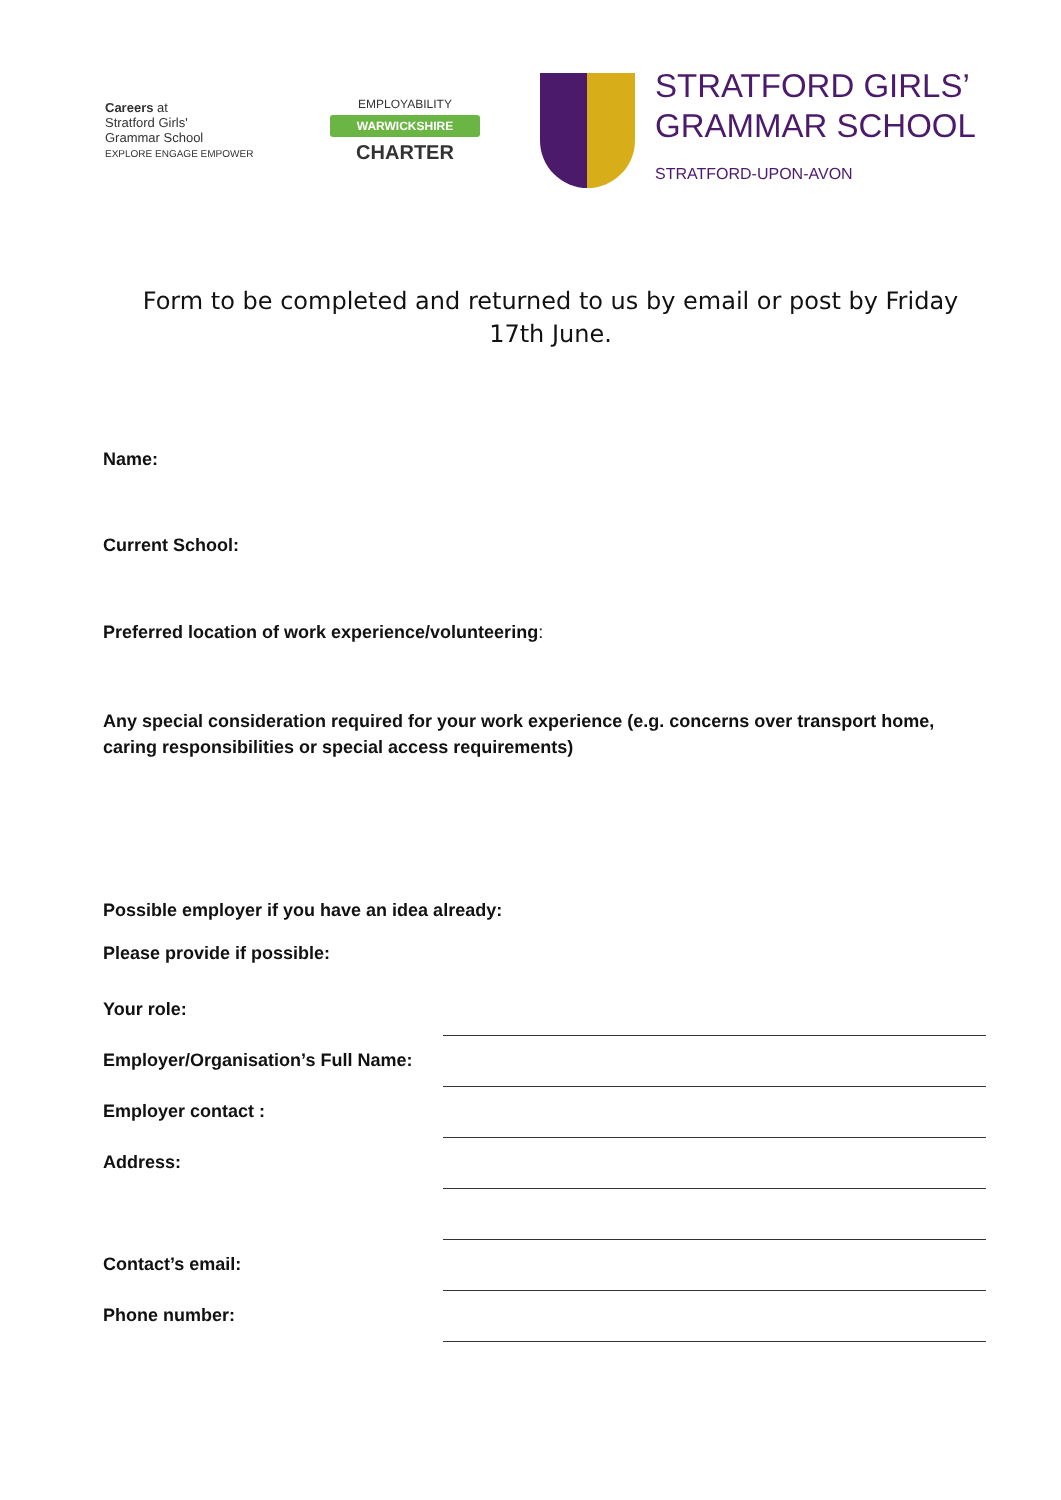Careers at
Stratford Girls'
Grammar School
EXPLORE ENGAGE EMPOWER
EMPLOYABILITY
WARWICKSHIRE
CHARTER
STRATFORD GIRLS’
GRAMMAR SCHOOL
STRATFORD-UPON-AVON
Form to be completed and returned to us by email or post by Friday 17th June.
Name:
Current School:
Preferred location of work experience/volunteering:
Any special consideration required for your work experience (e.g. concerns over transport home, caring responsibilities or special access requirements)
Possible employer if you have an idea already:
Please provide if possible:
Your role:
Employer/Organisation’s Full Name:
Employer contact :
Address:
Contact’s email:
Phone number: